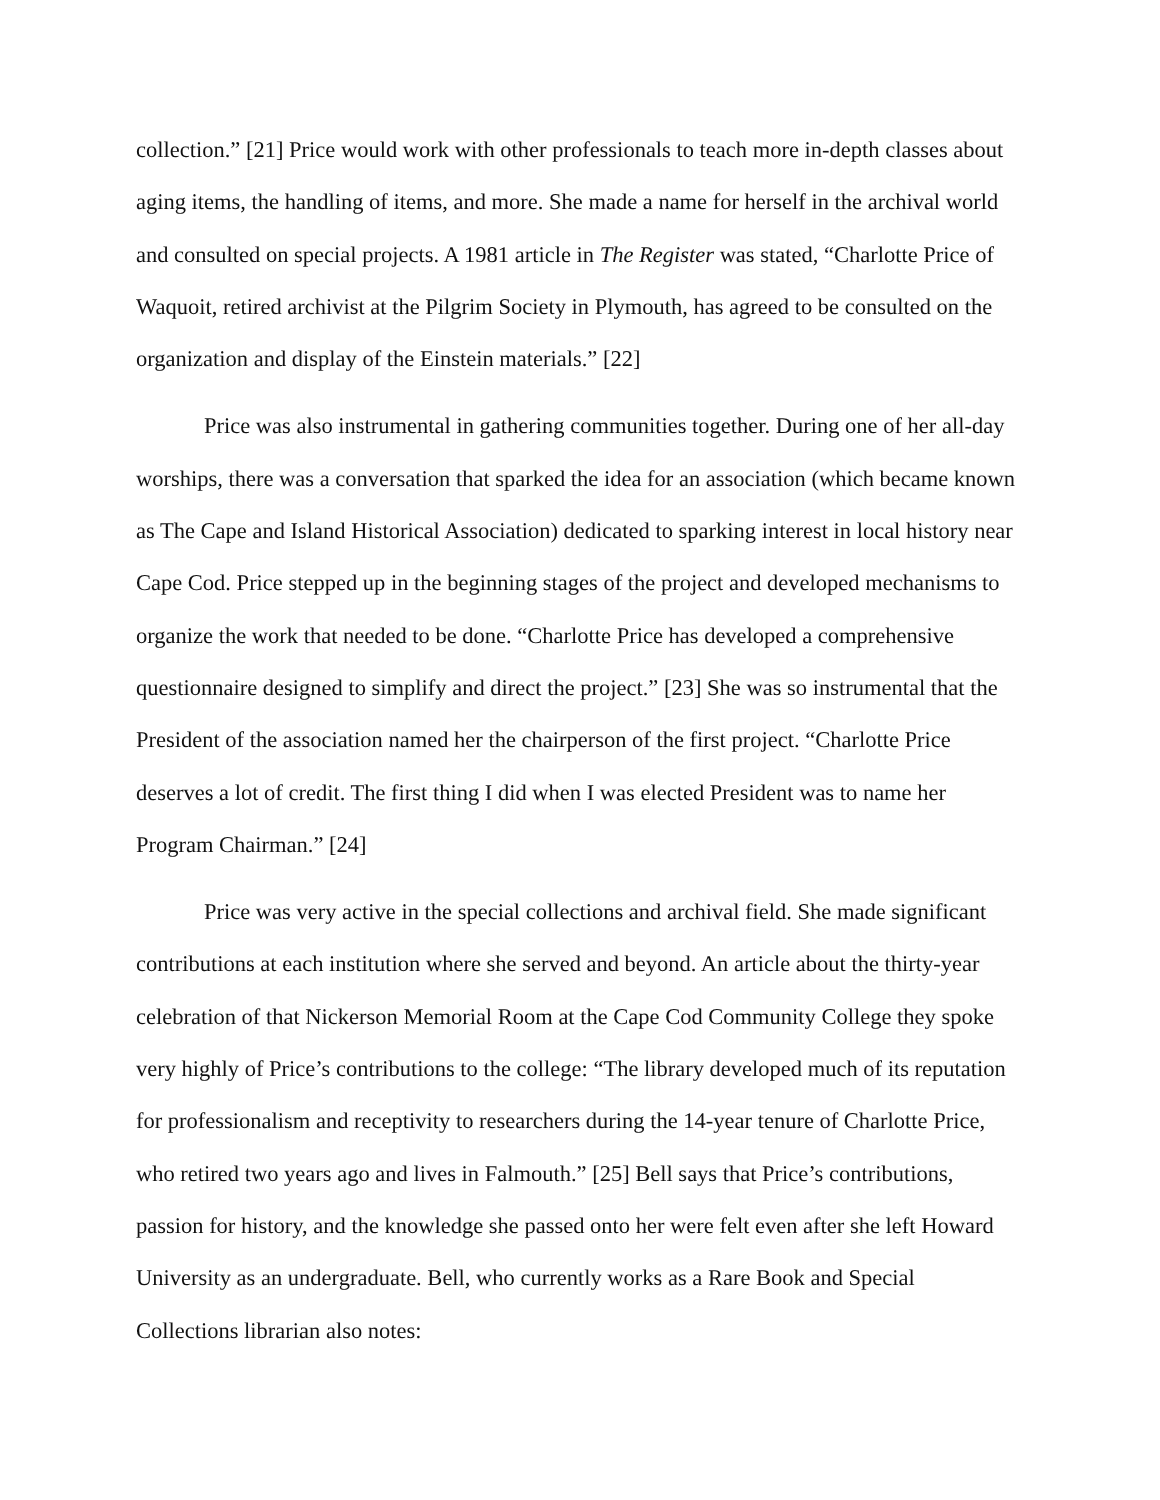collection.” [21] Price would work with other professionals to teach more in-depth classes about aging items, the handling of items, and more. She made a name for herself in the archival world and consulted on special projects. A 1981 article in The Register was stated, “Charlotte Price of Waquoit, retired archivist at the Pilgrim Society in Plymouth, has agreed to be consulted on the organization and display of the Einstein materials.” [22]
Price was also instrumental in gathering communities together. During one of her all-day worships, there was a conversation that sparked the idea for an association (which became known as The Cape and Island Historical Association) dedicated to sparking interest in local history near Cape Cod. Price stepped up in the beginning stages of the project and developed mechanisms to organize the work that needed to be done. “Charlotte Price has developed a comprehensive questionnaire designed to simplify and direct the project.” [23] She was so instrumental that the President of the association named her the chairperson of the first project. “Charlotte Price deserves a lot of credit. The first thing I did when I was elected President was to name her Program Chairman.” [24]
Price was very active in the special collections and archival field. She made significant contributions at each institution where she served and beyond. An article about the thirty-year celebration of that Nickerson Memorial Room at the Cape Cod Community College they spoke very highly of Price’s contributions to the college: “The library developed much of its reputation for professionalism and receptivity to researchers during the 14-year tenure of Charlotte Price, who retired two years ago and lives in Falmouth.” [25] Bell says that Price’s contributions, passion for history, and the knowledge she passed onto her were felt even after she left Howard University as an undergraduate. Bell, who currently works as a Rare Book and Special Collections librarian also notes: